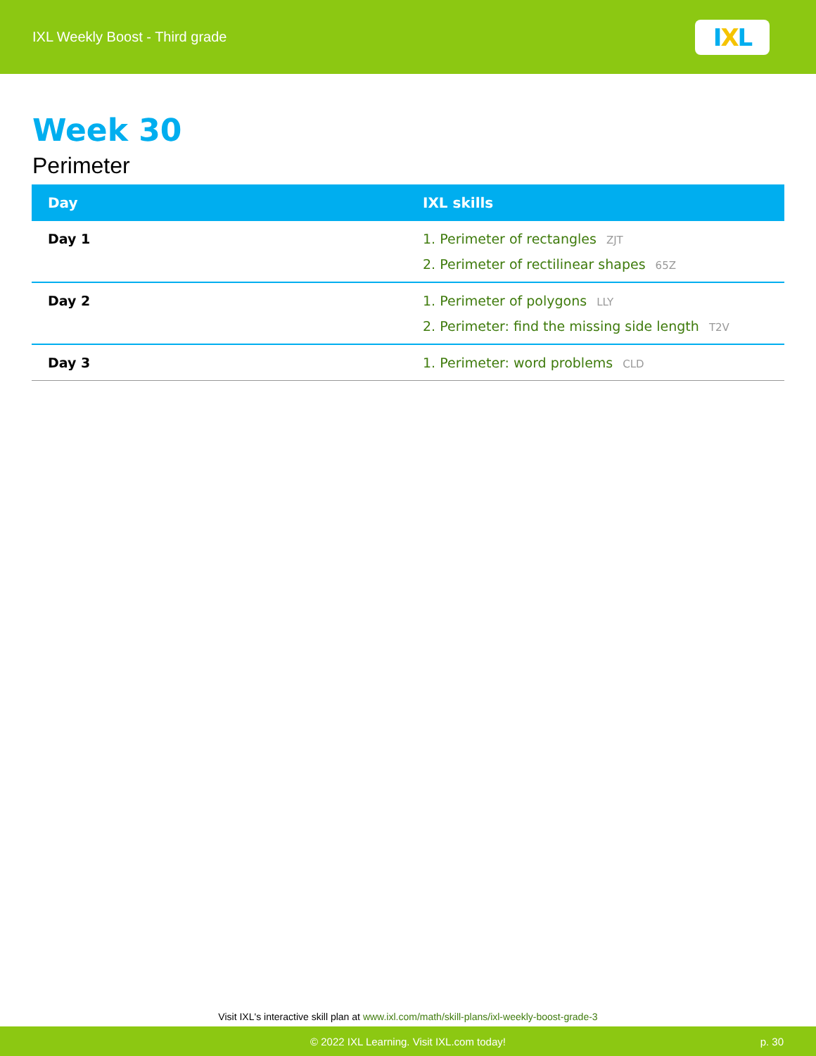IXL Weekly Boost - Third grade
I X L
Week 30
Perimeter
| Day | IXL skills |
| --- | --- |
| Day 1 | 1. Perimeter of rectangles ZJT 2. Perimeter of rectilinear shapes 65Z |
| Day 2 | 1. Perimeter of polygons LLY 2. Perimeter: find the missing side length T2V |
| Day 3 | 1. Perimeter: word problems CLD |
Visit IXL's interactive skill plan at www.ixl.com/math/skill-plans/ixl-weekly-boost-grade-3
© 2022 IXL Learning. Visit IXL.com today! p. 30